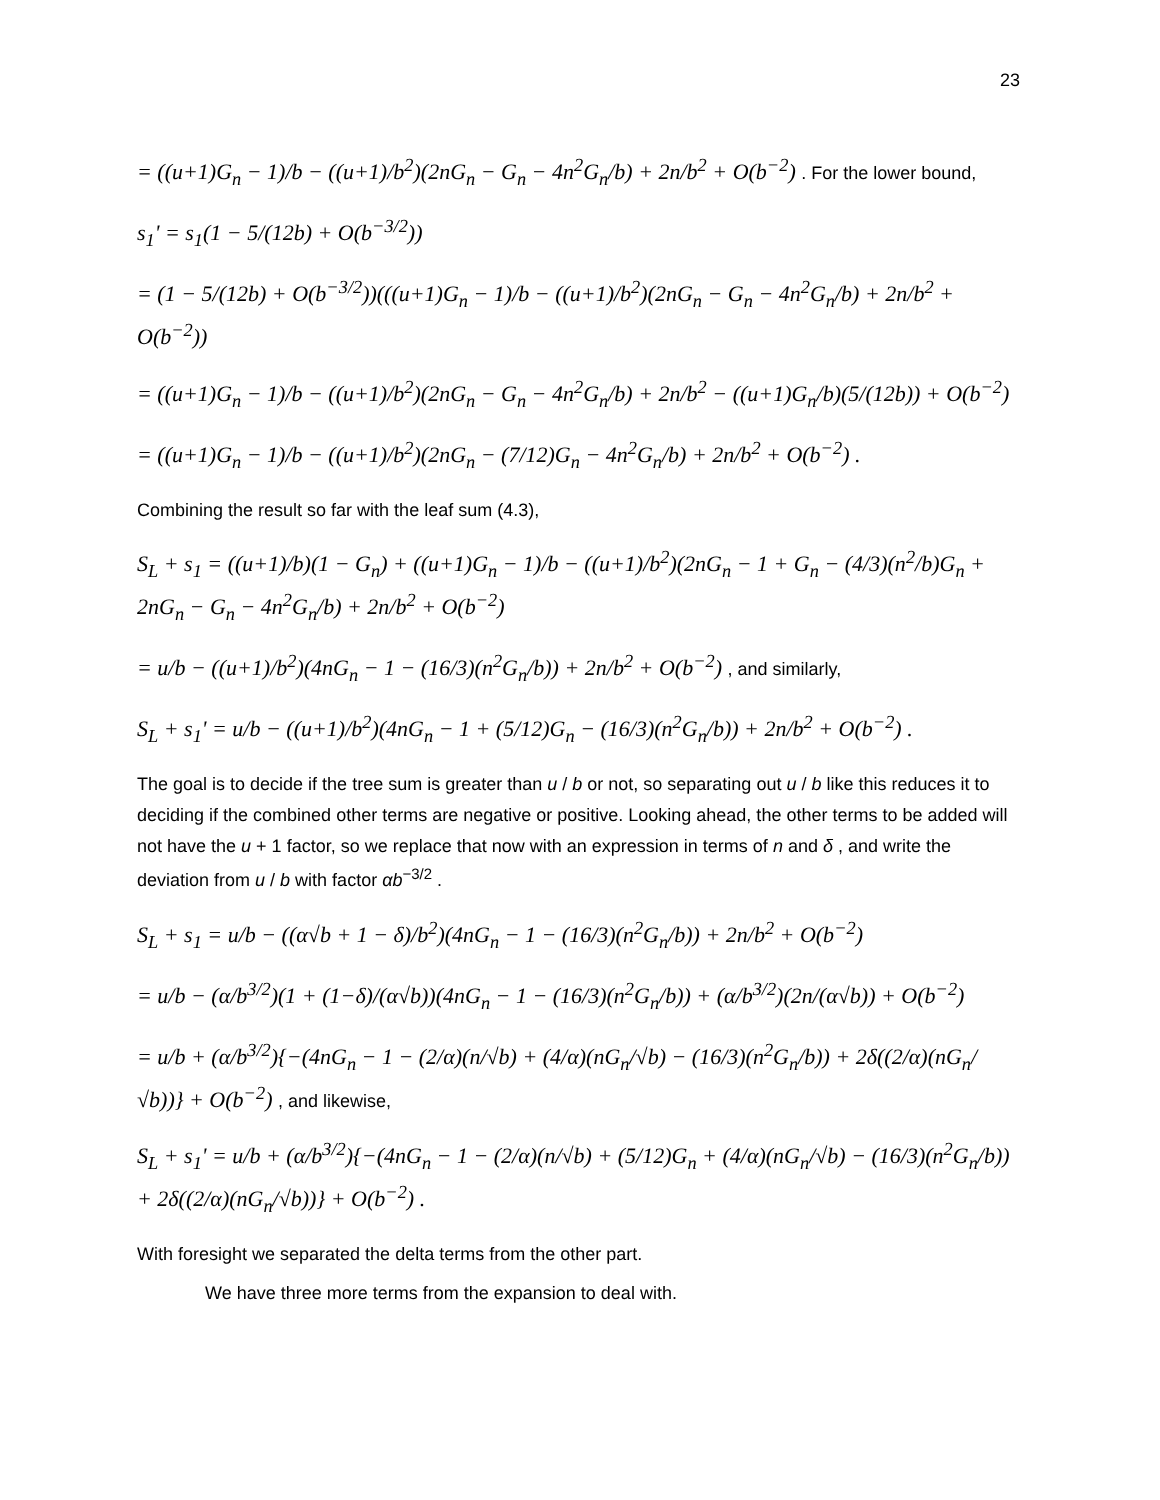23
= ((u+1)G<sub>n</sub> − 1)/b − ((u+1)/b<sup>2</sup>)(2nG<sub>n</sub> − G<sub>n</sub> − 4n<sup>2</sup>G<sub>n</sub>/b) + 2n/b<sup>2</sup> + O(b<sup>−2</sup>) . For the lower bound,
s<sub>1</sub>' = s<sub>1</sub>(1 − 5/(12b) + O(b<sup>−3/2</sup>))
= (1 − 5/(12b) + O(b<sup>−3/2</sup>))(((u+1)G<sub>n</sub> − 1)/b − ((u+1)/b<sup>2</sup>)(2nG<sub>n</sub> − G<sub>n</sub> − 4n<sup>2</sup>G<sub>n</sub>/b) + 2n/b<sup>2</sup> + O(b<sup>−2</sup>))
= ((u+1)G<sub>n</sub> − 1)/b − ((u+1)/b<sup>2</sup>)(2nG<sub>n</sub> − G<sub>n</sub> − 4n<sup>2</sup>G<sub>n</sub>/b) + 2n/b<sup>2</sup> − ((u+1)G<sub>n</sub>/b)(5/(12b)) + O(b<sup>−2</sup>)
= ((u+1)G<sub>n</sub> − 1)/b − ((u+1)/b<sup>2</sup>)(2nG<sub>n</sub> − (7/12)G<sub>n</sub> − 4n<sup>2</sup>G<sub>n</sub>/b) + 2n/b<sup>2</sup> + O(b<sup>−2</sup>) .
Combining the result so far with the leaf sum (4.3),
S<sub>L</sub> + s<sub>1</sub> = ((u+1)/b)(1 − G<sub>n</sub>) + ((u+1)G<sub>n</sub> − 1)/b − ((u+1)/b<sup>2</sup>)(2nG<sub>n</sub> − 1 + G<sub>n</sub> − (4/3)(n<sup>2</sup>/b)G<sub>n</sub> + 2nG<sub>n</sub> − G<sub>n</sub> − 4n<sup>2</sup>G<sub>n</sub>/b) + 2n/b<sup>2</sup> + O(b<sup>−2</sup>)
= u/b − ((u+1)/b<sup>2</sup>)(4nG<sub>n</sub> − 1 − (16/3)(n<sup>2</sup>G<sub>n</sub>/b)) + 2n/b<sup>2</sup> + O(b<sup>−2</sup>) , and similarly,
S<sub>L</sub> + s<sub>1</sub>' = u/b − ((u+1)/b<sup>2</sup>)(4nG<sub>n</sub> − 1 + (5/12)G<sub>n</sub> − (16/3)(n<sup>2</sup>G<sub>n</sub>/b)) + 2n/b<sup>2</sup> + O(b<sup>−2</sup>) .
The goal is to decide if the tree sum is greater than u / b or not, so separating out u / b like this reduces it to deciding if the combined other terms are negative or positive. Looking ahead, the other terms to be added will not have the u + 1 factor, so we replace that now with an expression in terms of n and δ , and write the deviation from u / b with factor αb<sup>−3/2</sup> .
S<sub>L</sub> + s<sub>1</sub> = u/b − ((α√b + 1 − δ)/b<sup>2</sup>)(4nG<sub>n</sub> − 1 − (16/3)(n<sup>2</sup>G<sub>n</sub>/b)) + 2n/b<sup>2</sup> + O(b<sup>−2</sup>)
= u/b − (α/b<sup>3/2</sup>)(1 + (1−δ)/(α√b))(4nG<sub>n</sub> − 1 − (16/3)(n<sup>2</sup>G<sub>n</sub>/b)) + (α/b<sup>3/2</sup>)(2n/(α√b)) + O(b<sup>−2</sup>)
= u/b + (α/b<sup>3/2</sup>){−(4nG<sub>n</sub> − 1 − (2/α)(n/√b) + (4/α)(nG<sub>n</sub>/√b) − (16/3)(n<sup>2</sup>G<sub>n</sub>/b)) + 2δ((2/α)(nG<sub>n</sub>/√b))} + O(b<sup>−2</sup>) , and likewise,
S<sub>L</sub> + s<sub>1</sub>' = u/b + (α/b<sup>3/2</sup>){−(4nG<sub>n</sub> − 1 − (2/α)(n/√b) + (5/12)G<sub>n</sub> + (4/α)(nG<sub>n</sub>/√b) − (16/3)(n<sup>2</sup>G<sub>n</sub>/b)) + 2δ((2/α)(nG<sub>n</sub>/√b))} + O(b<sup>−2</sup>) .
With foresight we separated the delta terms from the other part.
We have three more terms from the expansion to deal with.